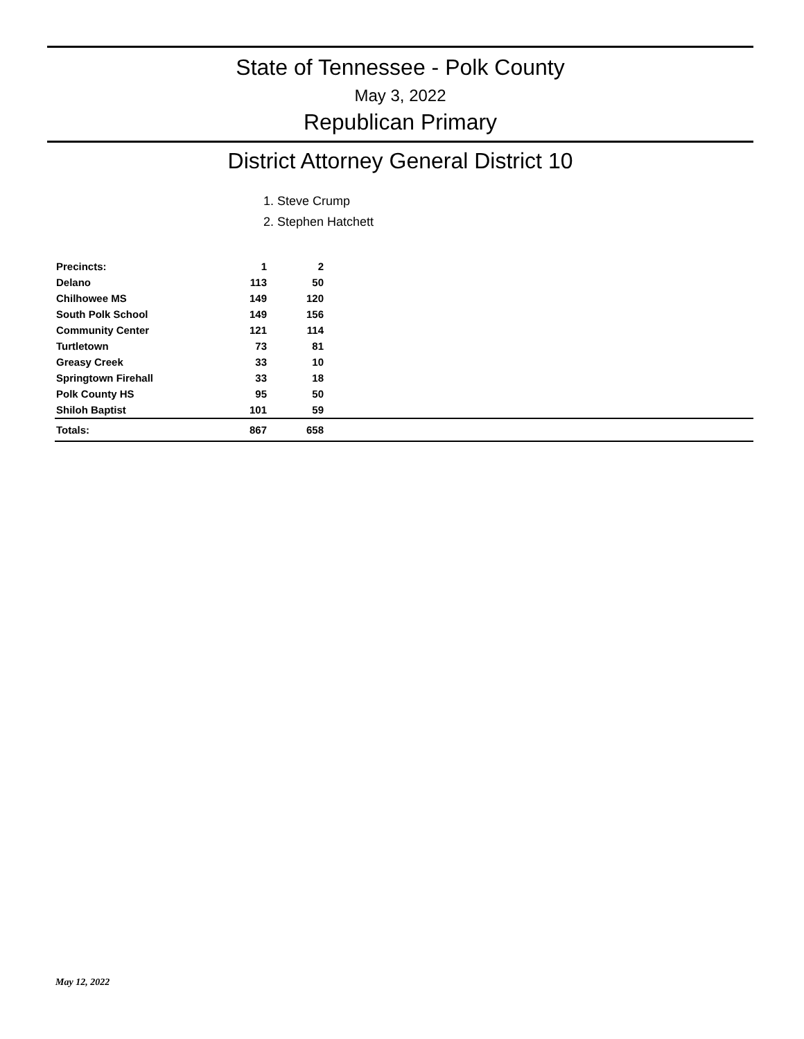State of Tennessee - Polk County
May 3, 2022
Republican Primary
District Attorney General District 10
1. Steve Crump
2. Stephen Hatchett
| Precincts: | 1 | 2 | |
| --- | --- | --- | --- |
| Delano | 113 | 50 | |
| Chilhowee MS | 149 | 120 | |
| South Polk School | 149 | 156 | |
| Community Center | 121 | 114 | |
| Turtletown | 73 | 81 | |
| Greasy Creek | 33 | 10 | |
| Springtown Firehall | 33 | 18 | |
| Polk County HS | 95 | 50 | |
| Shiloh Baptist | 101 | 59 | |
| Totals: | 867 | 658 | |
May 12, 2022